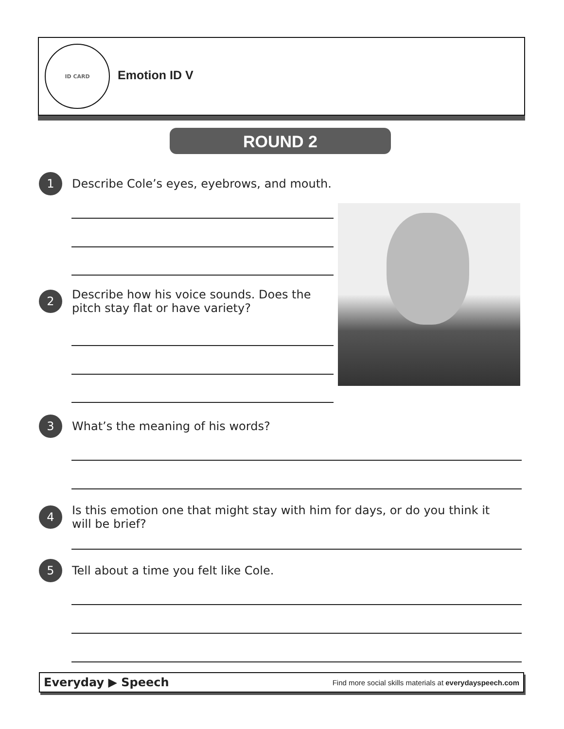ID CARD
Emotion ID V
ROUND 2
1
Describe Cole’s eyes, eyebrows, and mouth.
2
Describe how his voice sounds. Does the
pitch stay flat or have variety?
3
What’s the meaning of his words?
4
Is this emotion one that might stay with him for days, or do you think it
will be brief?
5
Tell about a time you felt like Cole.
Everyday ▶ Speech Find more social skills materials at everydayspeech.com